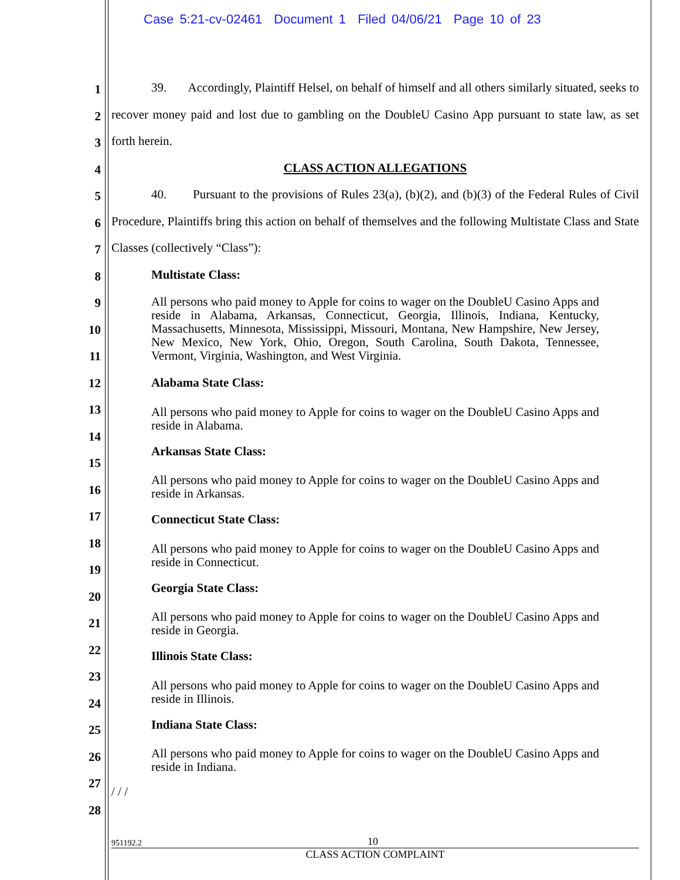Case 5:21-cv-02461 Document 1 Filed 04/06/21 Page 10 of 23
1
2
3
4
5
6
7
8
9
10
11
12
13
14
15
16
17
18
19
20
21
22
23
24
25
26
27
28
39. Accordingly, Plaintiff Helsel, on behalf of himself and all others similarly situated, seeks to recover money paid and lost due to gambling on the DoubleU Casino App pursuant to state law, as set forth herein.
CLASS ACTION ALLEGATIONS
40. Pursuant to the provisions of Rules 23(a), (b)(2), and (b)(3) of the Federal Rules of Civil Procedure, Plaintiffs bring this action on behalf of themselves and the following Multistate Class and State Classes (collectively “Class”):
Multistate Class:
All persons who paid money to Apple for coins to wager on the DoubleU Casino Apps and reside in Alabama, Arkansas, Connecticut, Georgia, Illinois, Indiana, Kentucky, Massachusetts, Minnesota, Mississippi, Missouri, Montana, New Hampshire, New Jersey, New Mexico, New York, Ohio, Oregon, South Carolina, South Dakota, Tennessee, Vermont, Virginia, Washington, and West Virginia.
Alabama State Class:
All persons who paid money to Apple for coins to wager on the DoubleU Casino Apps and reside in Alabama.
Arkansas State Class:
All persons who paid money to Apple for coins to wager on the DoubleU Casino Apps and reside in Arkansas.
Connecticut State Class:
All persons who paid money to Apple for coins to wager on the DoubleU Casino Apps and reside in Connecticut.
Georgia State Class:
All persons who paid money to Apple for coins to wager on the DoubleU Casino Apps and reside in Georgia.
Illinois State Class:
All persons who paid money to Apple for coins to wager on the DoubleU Casino Apps and reside in Illinois.
Indiana State Class:
All persons who paid money to Apple for coins to wager on the DoubleU Casino Apps and reside in Indiana.
/ / /
951192.2 10
CLASS ACTION COMPLAINT